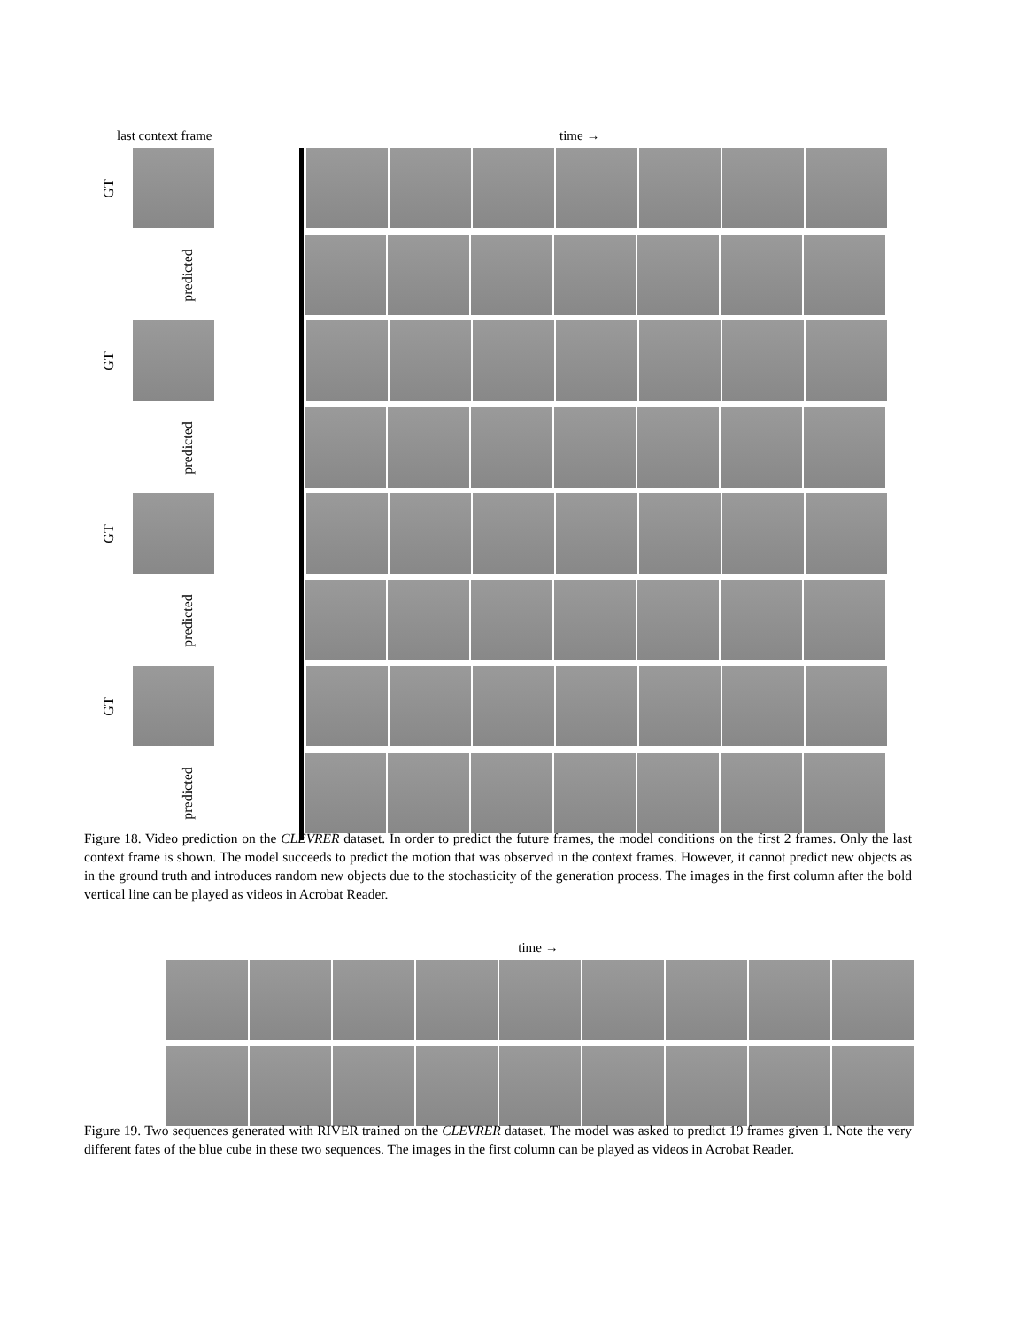last context frame time →
GT
predicted
GT
predicted
GT
predicted
GT
predicted
Figure 18. Video prediction on the CLEVRER dataset. In order to predict the future frames, the model conditions on the first 2 frames. Only the last context frame is shown. The model succeeds to predict the motion that was observed in the context frames. However, it cannot predict new objects as in the ground truth and introduces random new objects due to the stochasticity of the generation process. The images in the first column after the bold vertical line can be played as videos in Acrobat Reader.
time →
Figure 19. Two sequences generated with RIVER trained on the CLEVRER dataset. The model was asked to predict 19 frames given 1. Note the very different fates of the blue cube in these two sequences. The images in the first column can be played as videos in Acrobat Reader.